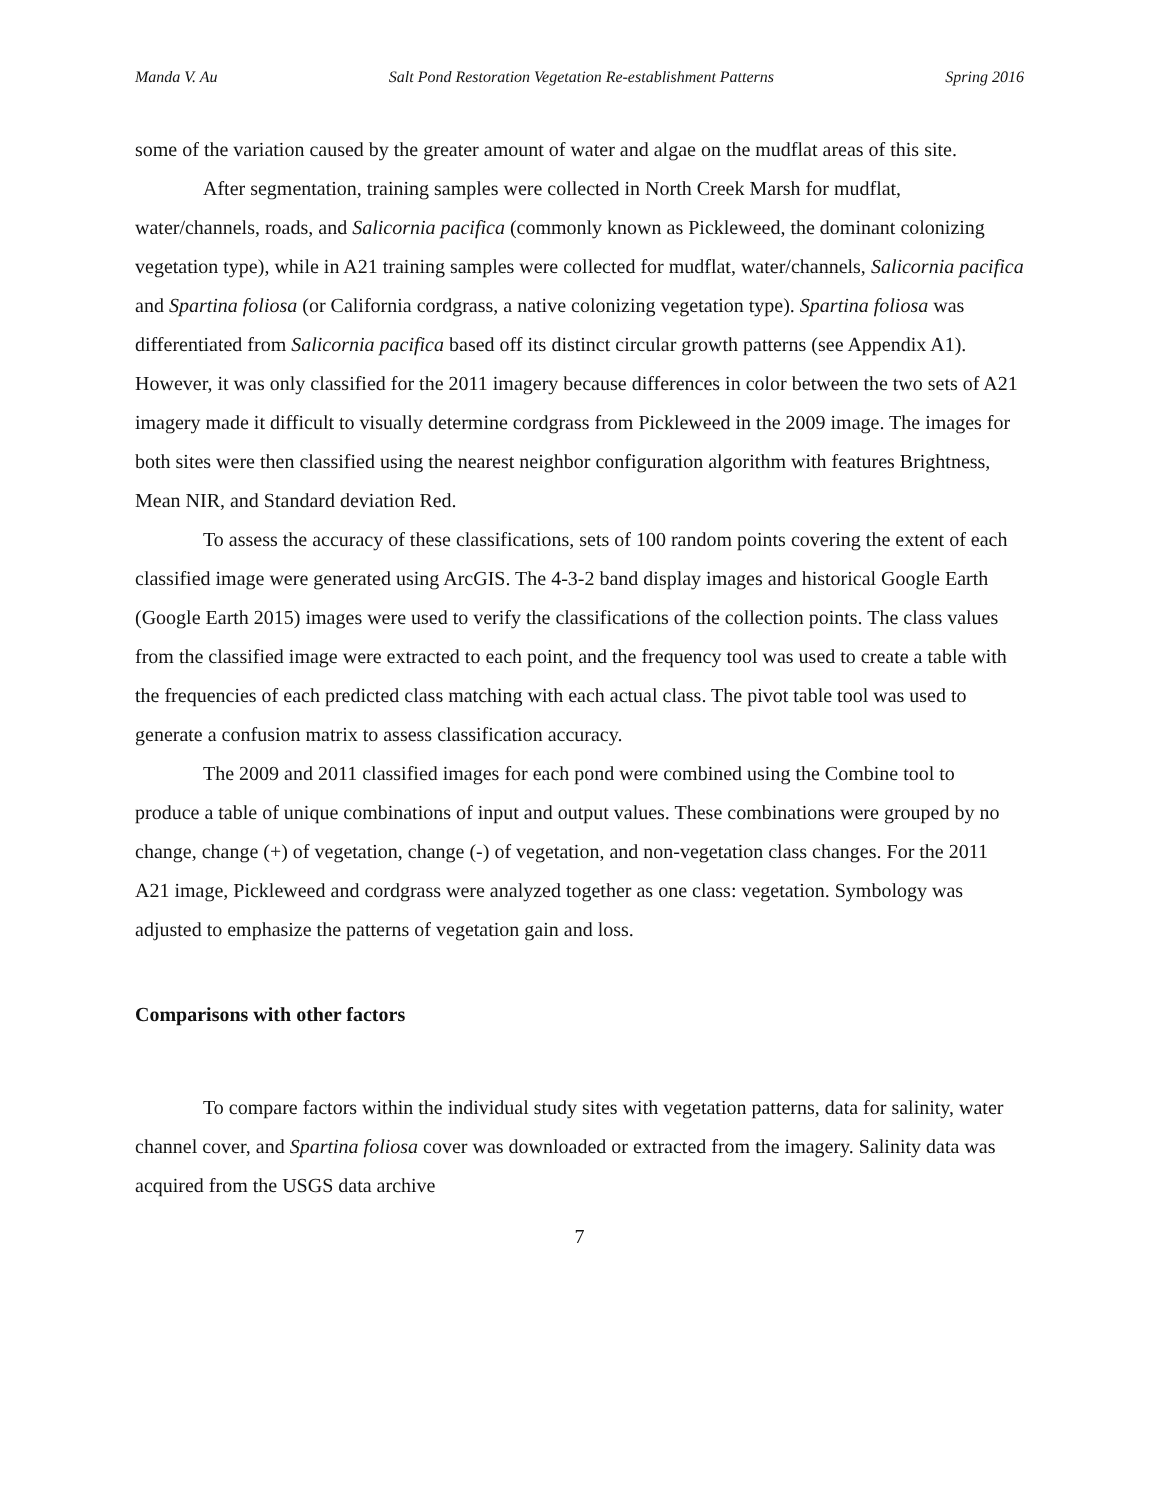Manda V. Au Salt Pond Restoration Vegetation Re-establishment Patterns Spring 2016
some of the variation caused by the greater amount of water and algae on the mudflat areas of this site.
After segmentation, training samples were collected in North Creek Marsh for mudflat, water/channels, roads, and Salicornia pacifica (commonly known as Pickleweed, the dominant colonizing vegetation type), while in A21 training samples were collected for mudflat, water/channels, Salicornia pacifica and Spartina foliosa (or California cordgrass, a native colonizing vegetation type). Spartina foliosa was differentiated from Salicornia pacifica based off its distinct circular growth patterns (see Appendix A1). However, it was only classified for the 2011 imagery because differences in color between the two sets of A21 imagery made it difficult to visually determine cordgrass from Pickleweed in the 2009 image. The images for both sites were then classified using the nearest neighbor configuration algorithm with features Brightness, Mean NIR, and Standard deviation Red.
To assess the accuracy of these classifications, sets of 100 random points covering the extent of each classified image were generated using ArcGIS. The 4-3-2 band display images and historical Google Earth (Google Earth 2015) images were used to verify the classifications of the collection points. The class values from the classified image were extracted to each point, and the frequency tool was used to create a table with the frequencies of each predicted class matching with each actual class. The pivot table tool was used to generate a confusion matrix to assess classification accuracy.
The 2009 and 2011 classified images for each pond were combined using the Combine tool to produce a table of unique combinations of input and output values. These combinations were grouped by no change, change (+) of vegetation, change (-) of vegetation, and non-vegetation class changes. For the 2011 A21 image, Pickleweed and cordgrass were analyzed together as one class: vegetation. Symbology was adjusted to emphasize the patterns of vegetation gain and loss.
Comparisons with other factors
To compare factors within the individual study sites with vegetation patterns, data for salinity, water channel cover, and Spartina foliosa cover was downloaded or extracted from the imagery. Salinity data was acquired from the USGS data archive
7